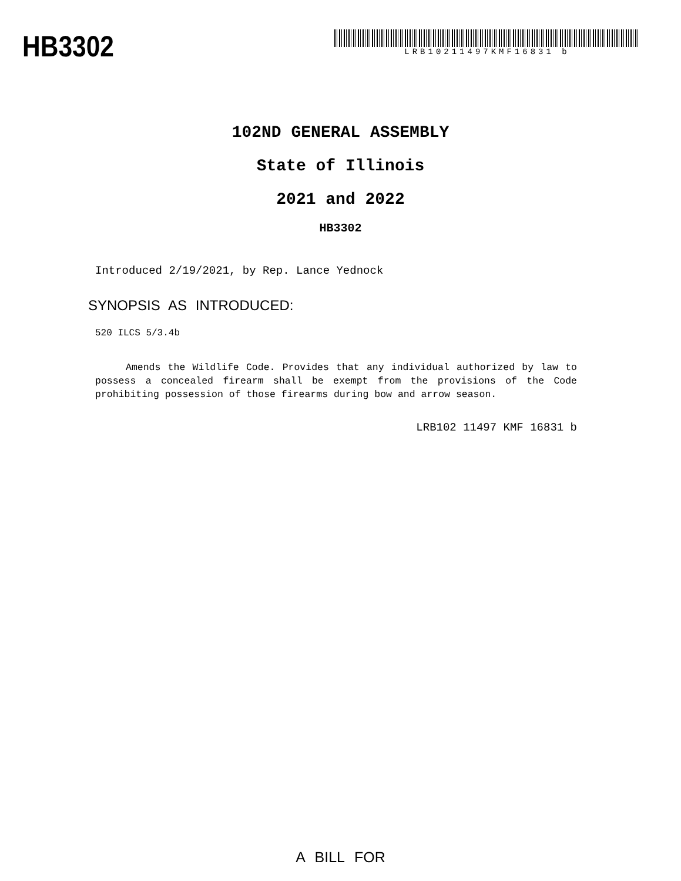HB3302
LRB10211497KMF16831 b
102ND GENERAL ASSEMBLY
State of Illinois
2021 and 2022
HB3302
Introduced 2/19/2021, by Rep. Lance Yednock
SYNOPSIS AS INTRODUCED:
520 ILCS 5/3.4b
Amends the Wildlife Code. Provides that any individual authorized by law to possess a concealed firearm shall be exempt from the provisions of the Code prohibiting possession of those firearms during bow and arrow season.
LRB102 11497 KMF 16831 b
A BILL FOR